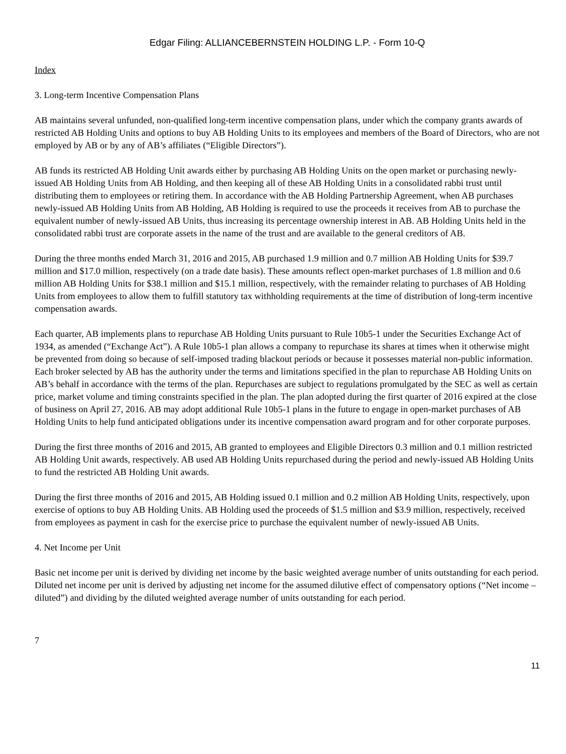Edgar Filing: ALLIANCEBERNSTEIN HOLDING L.P. - Form 10-Q
Index
3. Long-term Incentive Compensation Plans
AB maintains several unfunded, non-qualified long-term incentive compensation plans, under which the company grants awards of restricted AB Holding Units and options to buy AB Holding Units to its employees and members of the Board of Directors, who are not employed by AB or by any of AB’s affiliates (“Eligible Directors”).
AB funds its restricted AB Holding Unit awards either by purchasing AB Holding Units on the open market or purchasing newly-issued AB Holding Units from AB Holding, and then keeping all of these AB Holding Units in a consolidated rabbi trust until distributing them to employees or retiring them. In accordance with the AB Holding Partnership Agreement, when AB purchases newly-issued AB Holding Units from AB Holding, AB Holding is required to use the proceeds it receives from AB to purchase the equivalent number of newly-issued AB Units, thus increasing its percentage ownership interest in AB. AB Holding Units held in the consolidated rabbi trust are corporate assets in the name of the trust and are available to the general creditors of AB.
During the three months ended March 31, 2016 and 2015, AB purchased 1.9 million and 0.7 million AB Holding Units for $39.7 million and $17.0 million, respectively (on a trade date basis). These amounts reflect open-market purchases of 1.8 million and 0.6 million AB Holding Units for $38.1 million and $15.1 million, respectively, with the remainder relating to purchases of AB Holding Units from employees to allow them to fulfill statutory tax withholding requirements at the time of distribution of long-term incentive compensation awards.
Each quarter, AB implements plans to repurchase AB Holding Units pursuant to Rule 10b5-1 under the Securities Exchange Act of 1934, as amended (“Exchange Act”). A Rule 10b5-1 plan allows a company to repurchase its shares at times when it otherwise might be prevented from doing so because of self-imposed trading blackout periods or because it possesses material non-public information. Each broker selected by AB has the authority under the terms and limitations specified in the plan to repurchase AB Holding Units on AB’s behalf in accordance with the terms of the plan. Repurchases are subject to regulations promulgated by the SEC as well as certain price, market volume and timing constraints specified in the plan. The plan adopted during the first quarter of 2016 expired at the close of business on April 27, 2016. AB may adopt additional Rule 10b5-1 plans in the future to engage in open-market purchases of AB Holding Units to help fund anticipated obligations under its incentive compensation award program and for other corporate purposes.
During the first three months of 2016 and 2015, AB granted to employees and Eligible Directors 0.3 million and 0.1 million restricted AB Holding Unit awards, respectively. AB used AB Holding Units repurchased during the period and newly-issued AB Holding Units to fund the restricted AB Holding Unit awards.
During the first three months of 2016 and 2015, AB Holding issued 0.1 million and 0.2 million AB Holding Units, respectively, upon exercise of options to buy AB Holding Units. AB Holding used the proceeds of $1.5 million and $3.9 million, respectively, received from employees as payment in cash for the exercise price to purchase the equivalent number of newly-issued AB Units.
4. Net Income per Unit
Basic net income per unit is derived by dividing net income by the basic weighted average number of units outstanding for each period. Diluted net income per unit is derived by adjusting net income for the assumed dilutive effect of compensatory options (“Net income – diluted”) and dividing by the diluted weighted average number of units outstanding for each period.
7
11